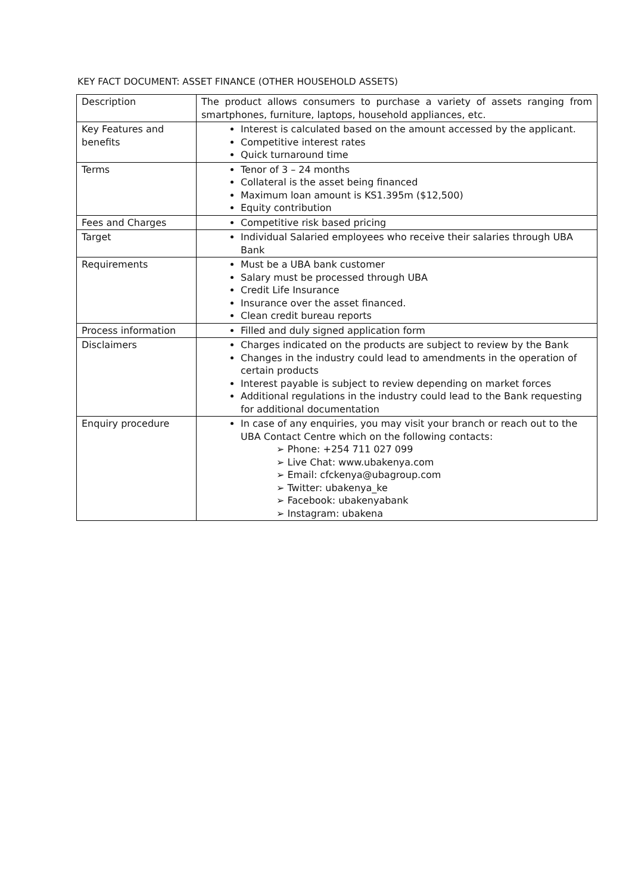KEY FACT DOCUMENT: ASSET FINANCE (OTHER HOUSEHOLD ASSETS)
| Description | The product allows consumers to purchase a variety of assets ranging from smartphones, furniture, laptops, household appliances, etc. |
| Key Features and benefits | Interest is calculated based on the amount accessed by the applicant. Competitive interest rates Quick turnaround time |
| Terms | Tenor of 3 – 24 months Collateral is the asset being financed Maximum loan amount is KS1.395m ($12,500) Equity contribution |
| Fees and Charges | Competitive risk based pricing |
| Target | Individual Salaried employees who receive their salaries through UBA Bank |
| Requirements | Must be a UBA bank customer Salary must be processed through UBA Credit Life Insurance Insurance over the asset financed. Clean credit bureau reports |
| Process information | Filled and duly signed application form |
| Disclaimers | Charges indicated on the products are subject to review by the Bank Changes in the industry could lead to amendments in the operation of certain products Interest payable is subject to review depending on market forces Additional regulations in the industry could lead to the Bank requesting for additional documentation |
| Enquiry procedure | In case of any enquiries, you may visit your branch or reach out to the UBA Contact Centre which on the following contacts: ➢ Phone: +254 711 027 099 ➢ Live Chat: www.ubakenya.com ➢ Email: cfckenya@ubagroup.com ➢ Twitter: ubakenya_ke ➢ Facebook: ubakenyabank ➢ Instagram: ubakena |